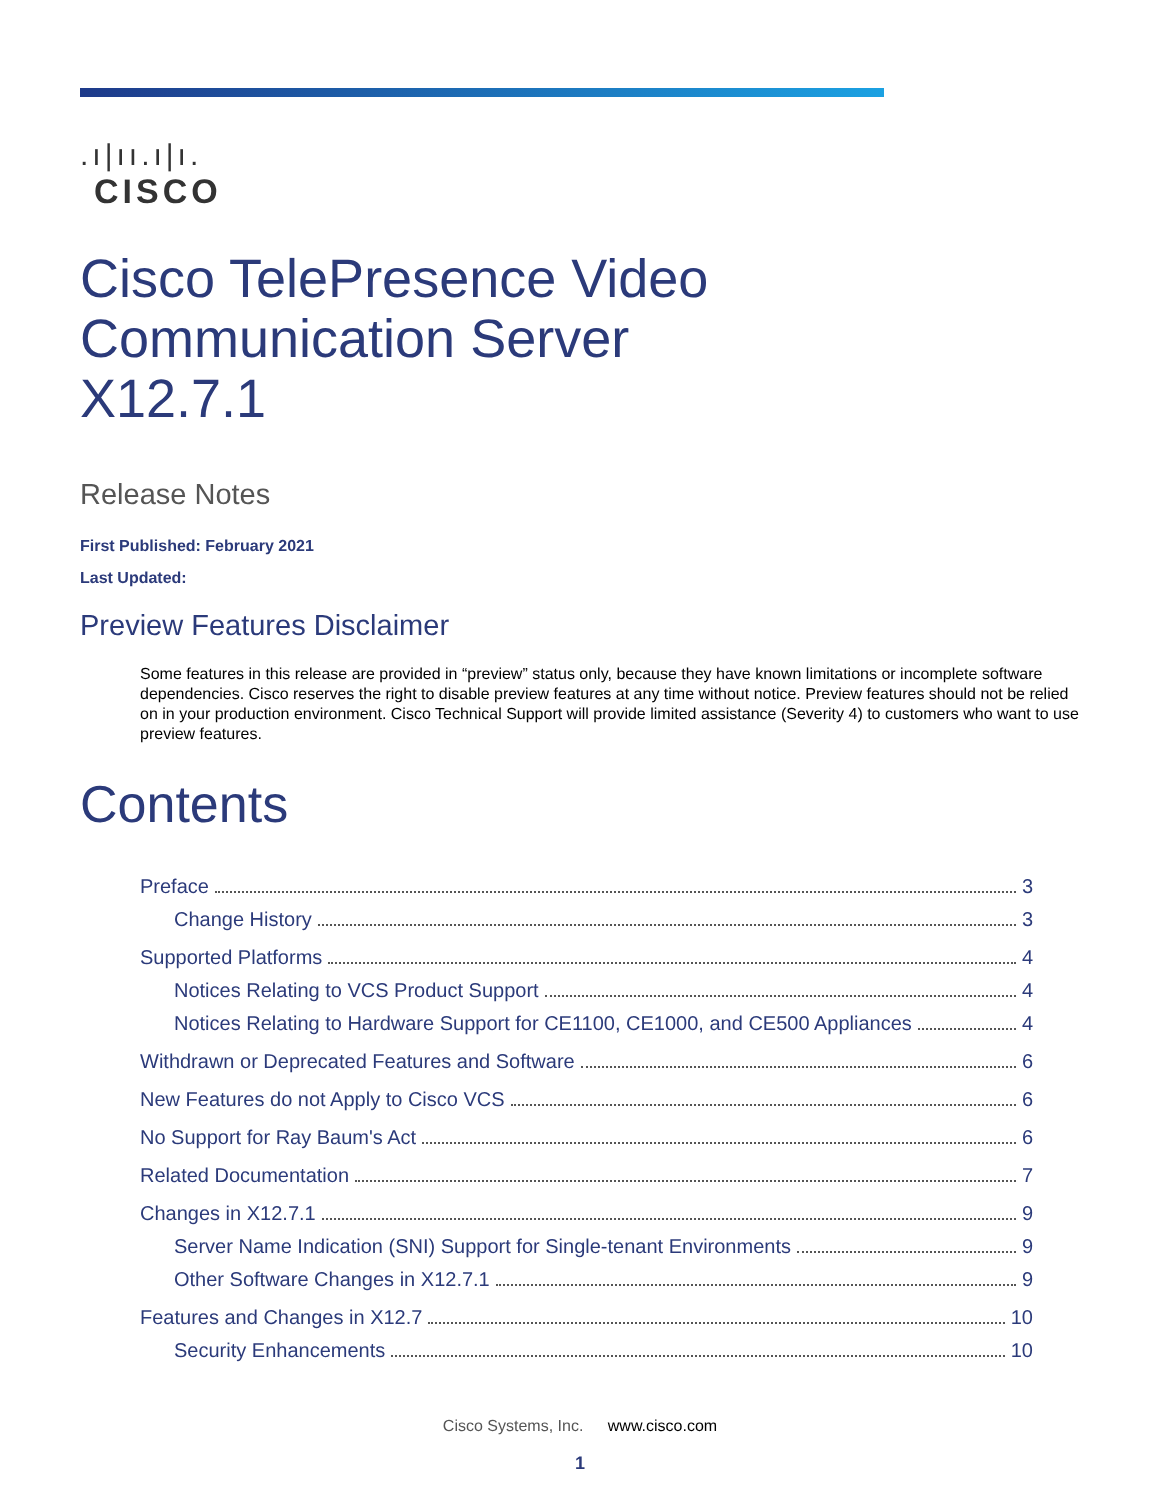.ı|ıı.ı|ı.
CISCO
Cisco TelePresence Video Communication Server
X12.7.1
Release Notes
First Published: February 2021
Last Updated:
Preview Features Disclaimer
Some features in this release are provided in “preview” status only, because they have known limitations or incomplete software dependencies. Cisco reserves the right to disable preview features at any time without notice. Preview features should not be relied on in your production environment. Cisco Technical Support will provide limited assistance (Severity 4) to customers who want to use preview features.
Contents
Preface 3
Change History 3
Supported Platforms 4
Notices Relating to VCS Product Support 4
Notices Relating to Hardware Support for CE1100, CE1000, and CE500 Appliances 4
Withdrawn or Deprecated Features and Software 6
New Features do not Apply to Cisco VCS 6
No Support for Ray Baum's Act 6
Related Documentation 7
Changes in X12.7.1 9
Server Name Indication (SNI) Support for Single-tenant Environments 9
Other Software Changes in X12.7.1 9
Features and Changes in X12.7 10
Security Enhancements 10
Cisco Systems, Inc. www.cisco.com
1